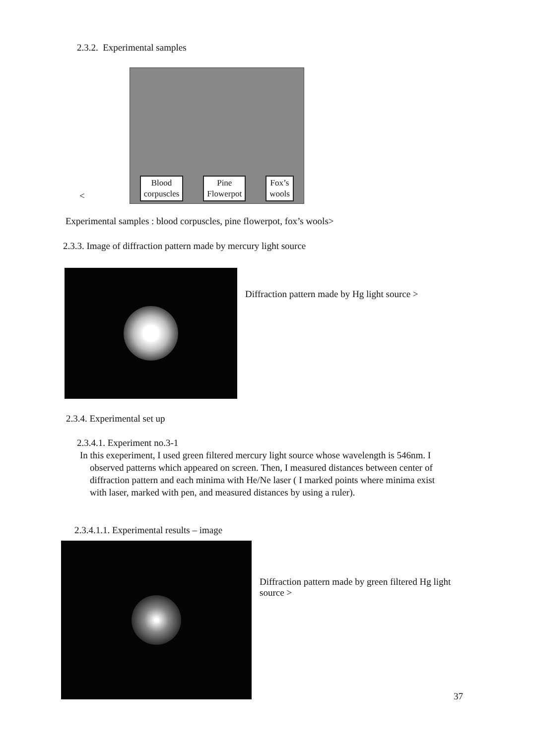2.3.2. Experimental samples
<
Blood
corpuscles
Pine
Flowerpot
Fox’s
wools
Experimental samples : blood corpuscles, pine flowerpot, fox’s wools>
2.3.3. Image of diffraction pattern made by mercury light source
Diffraction pattern made by Hg light source >
2.3.4. Experimental set up
2.3.4.1. Experiment no.3-1
In this exeperiment, I used green filtered mercury light source whose wavelength is 546nm. I observed patterns which appeared on screen. Then, I measured distances between center of diffraction pattern and each minima with He/Ne laser ( I marked points where minima exist with laser, marked with pen, and measured distances by using a ruler).
2.3.4.1.1. Experimental results – image
Diffraction pattern made by green filtered Hg light source >
37